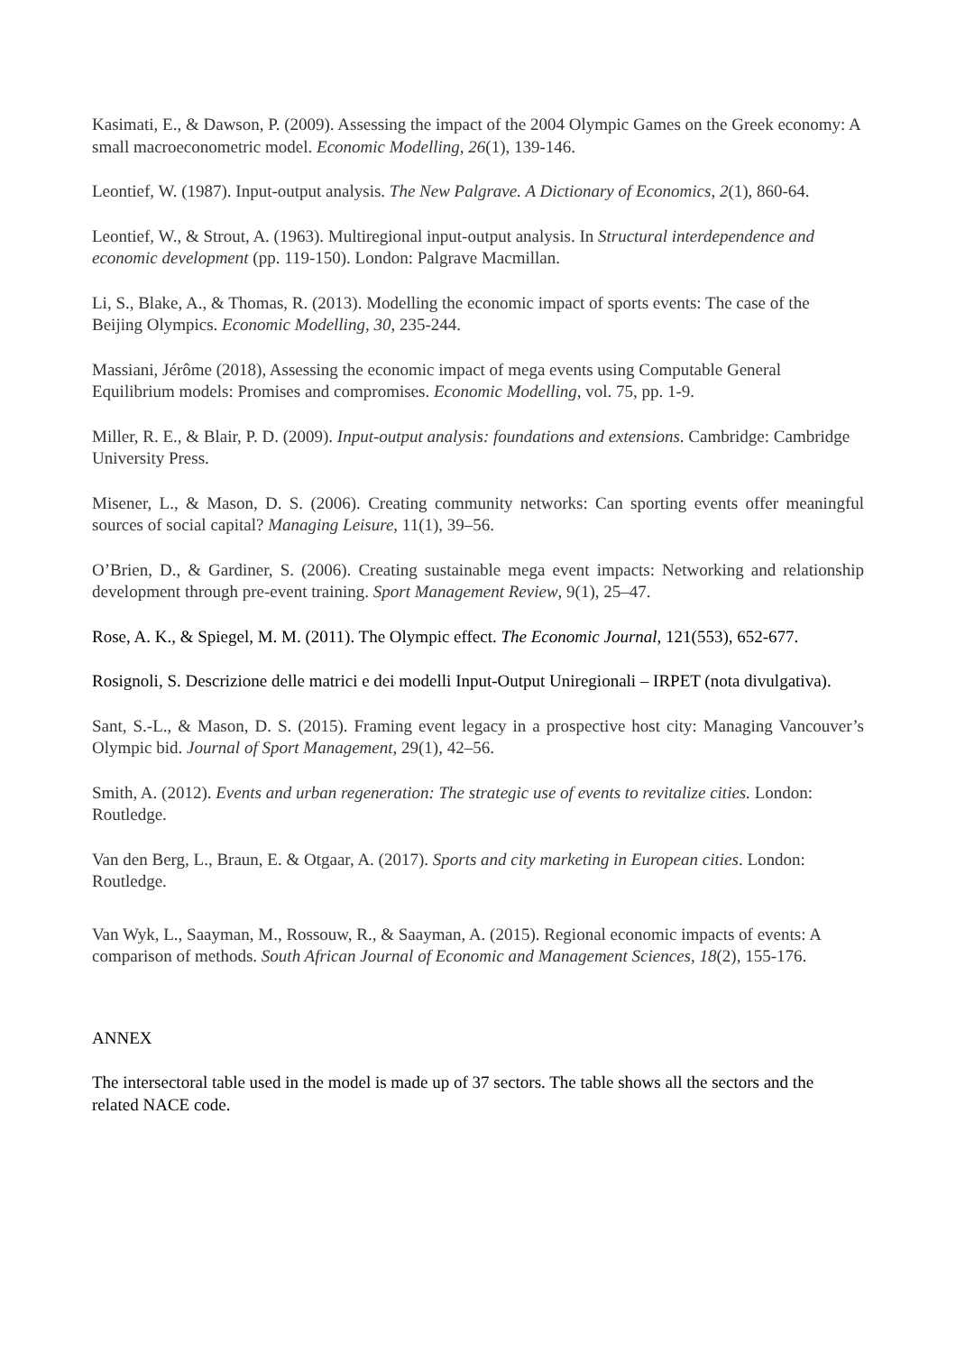Kasimati, E., & Dawson, P. (2009). Assessing the impact of the 2004 Olympic Games on the Greek economy: A small macroeconometric model. Economic Modelling, 26(1), 139-146.
Leontief, W. (1987). Input-output analysis. The New Palgrave. A Dictionary of Economics, 2(1), 860-64.
Leontief, W., & Strout, A. (1963). Multiregional input-output analysis. In Structural interdependence and economic development (pp. 119-150). London: Palgrave Macmillan.
Li, S., Blake, A., & Thomas, R. (2013). Modelling the economic impact of sports events: The case of the Beijing Olympics. Economic Modelling, 30, 235-244.
Massiani, Jérôme (2018), Assessing the economic impact of mega events using Computable General Equilibrium models: Promises and compromises. Economic Modelling, vol. 75, pp. 1-9.
Miller, R. E., & Blair, P. D. (2009). Input-output analysis: foundations and extensions. Cambridge: Cambridge University Press.
Misener, L., & Mason, D. S. (2006). Creating community networks: Can sporting events offer meaningful sources of social capital? Managing Leisure, 11(1), 39–56.
O’Brien, D., & Gardiner, S. (2006). Creating sustainable mega event impacts: Networking and relationship development through pre-event training. Sport Management Review, 9(1), 25–47.
Rose, A. K., & Spiegel, M. M. (2011). The Olympic effect. The Economic Journal, 121(553), 652-677.
Rosignoli, S. Descrizione delle matrici e dei modelli Input-Output Uniregionali – IRPET (nota divulgativa).
Sant, S.-L., & Mason, D. S. (2015). Framing event legacy in a prospective host city: Managing Vancouver’s Olympic bid. Journal of Sport Management, 29(1), 42–56.
Smith, A. (2012). Events and urban regeneration: The strategic use of events to revitalize cities. London: Routledge.
Van den Berg, L., Braun, E. & Otgaar, A. (2017). Sports and city marketing in European cities. London: Routledge.
Van Wyk, L., Saayman, M., Rossouw, R., & Saayman, A. (2015). Regional economic impacts of events: A comparison of methods. South African Journal of Economic and Management Sciences, 18(2), 155-176.
ANNEX
The intersectoral table used in the model is made up of 37 sectors. The table shows all the sectors and the related NACE code.